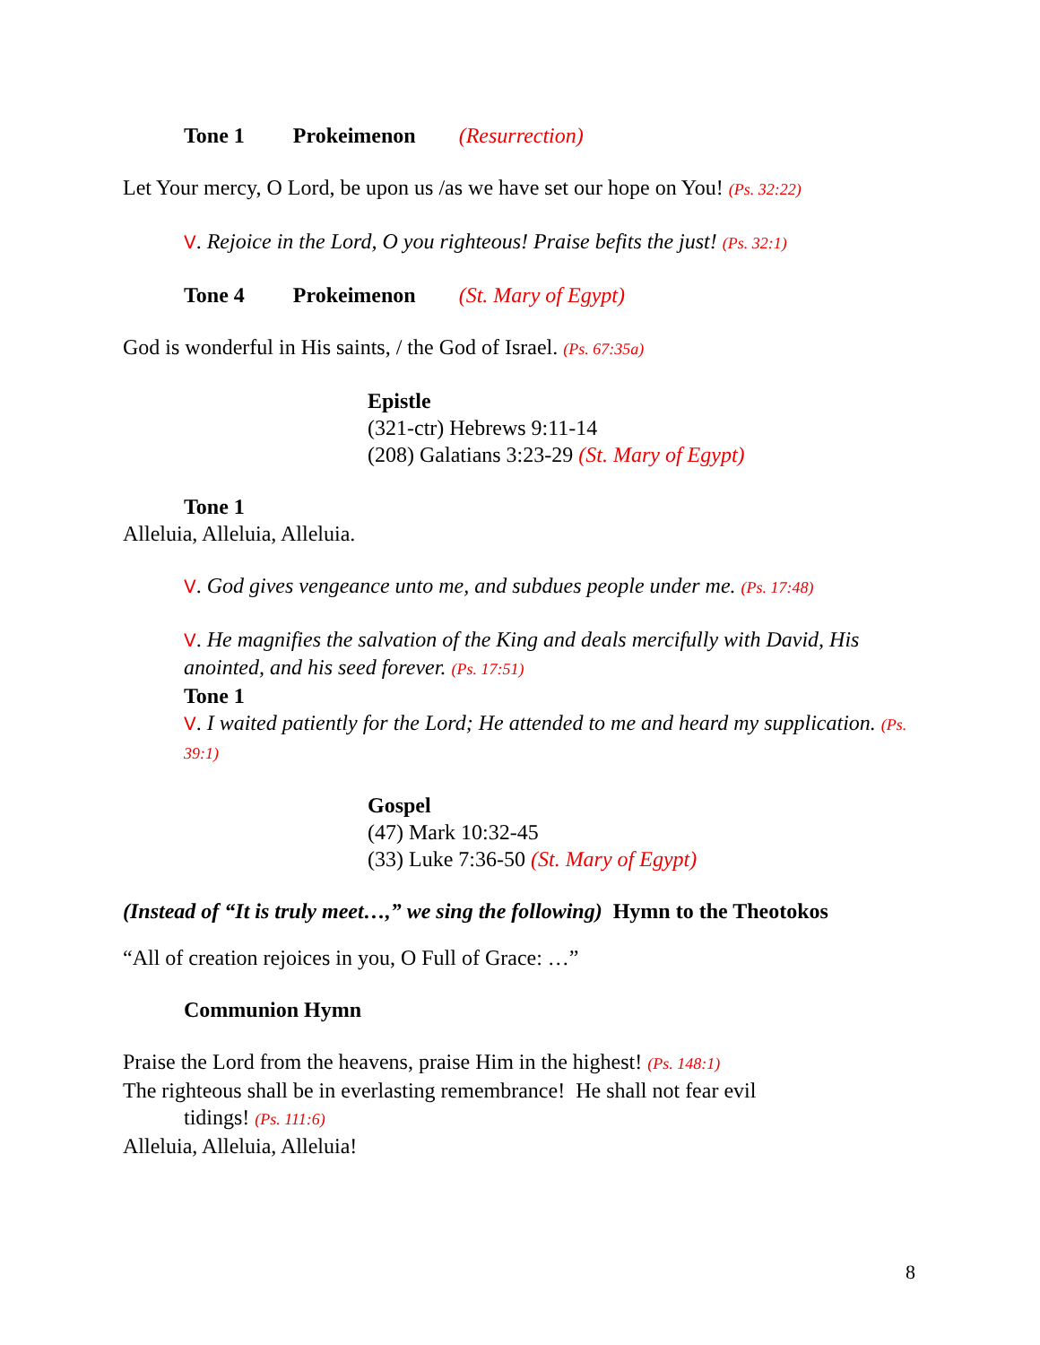Tone 1 Prokeimenon (Resurrection)
Let Your mercy, O Lord, be upon us /as we have set our hope on You! (Ps. 32:22)
V. Rejoice in the Lord, O you righteous! Praise befits the just! (Ps. 32:1)
Tone 4 Prokeimenon (St. Mary of Egypt)
God is wonderful in His saints, / the God of Israel. (Ps. 67:35a)
Epistle
(321-ctr) Hebrews 9:11-14
(208) Galatians 3:23-29 (St. Mary of Egypt)
Tone 1
Alleluia, Alleluia, Alleluia.
V. God gives vengeance unto me, and subdues people under me. (Ps. 17:48)
V. He magnifies the salvation of the King and deals mercifully with David, His anointed, and his seed forever. (Ps. 17:51)
Tone 1
V. I waited patiently for the Lord; He attended to me and heard my supplication. (Ps. 39:1)
Gospel
(47) Mark 10:32-45
(33) Luke 7:36-50 (St. Mary of Egypt)
(Instead of “It is truly meet…,” we sing the following) Hymn to the Theotokos
“All of creation rejoices in you, O Full of Grace: …”
Communion Hymn
Praise the Lord from the heavens, praise Him in the highest! (Ps. 148:1)
The righteous shall be in everlasting remembrance! He shall not fear evil
tidings! (Ps. 111:6)
Alleluia, Alleluia, Alleluia!
8